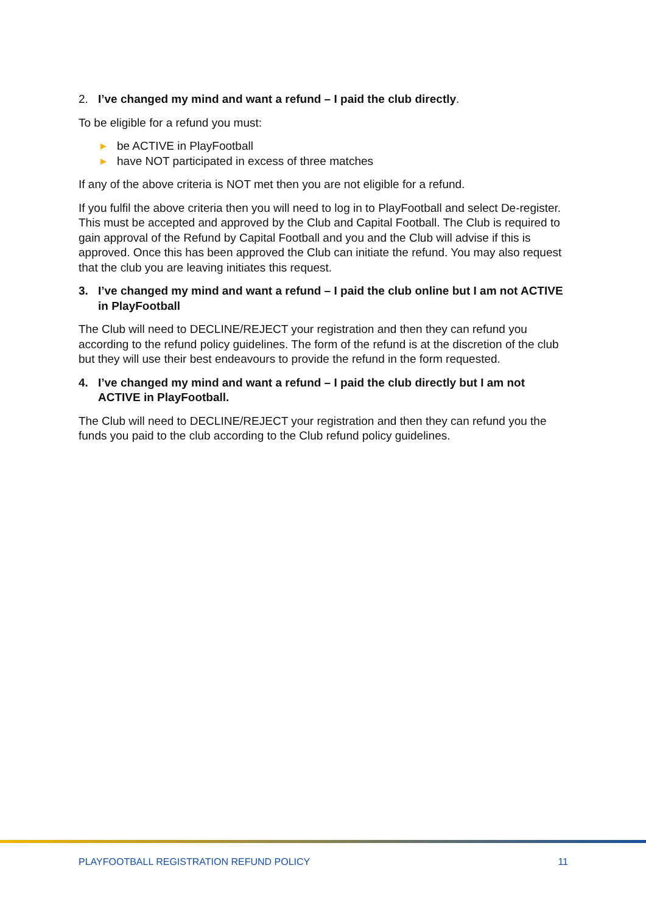2. I’ve changed my mind and want a refund – I paid the club directly.
To be eligible for a refund you must:
▶ be ACTIVE in PlayFootball
▶ have NOT participated in excess of three matches
If any of the above criteria is NOT met then you are not eligible for a refund.
If you fulfil the above criteria then you will need to log in to PlayFootball and select De-register. This must be accepted and approved by the Club and Capital Football. The Club is required to gain approval of the Refund by Capital Football and you and the Club will advise if this is approved. Once this has been approved the Club can initiate the refund. You may also request that the club you are leaving initiates this request.
3. I’ve changed my mind and want a refund – I paid the club online but I am not ACTIVE in PlayFootball
The Club will need to DECLINE/REJECT your registration and then they can refund you according to the refund policy guidelines. The form of the refund is at the discretion of the club but they will use their best endeavours to provide the refund in the form requested.
4. I’ve changed my mind and want a refund – I paid the club directly but I am not ACTIVE in PlayFootball.
The Club will need to DECLINE/REJECT your registration and then they can refund you the funds you paid to the club according to the Club refund policy guidelines.
PLAYFOOTBALL REGISTRATION REFUND POLICY 11